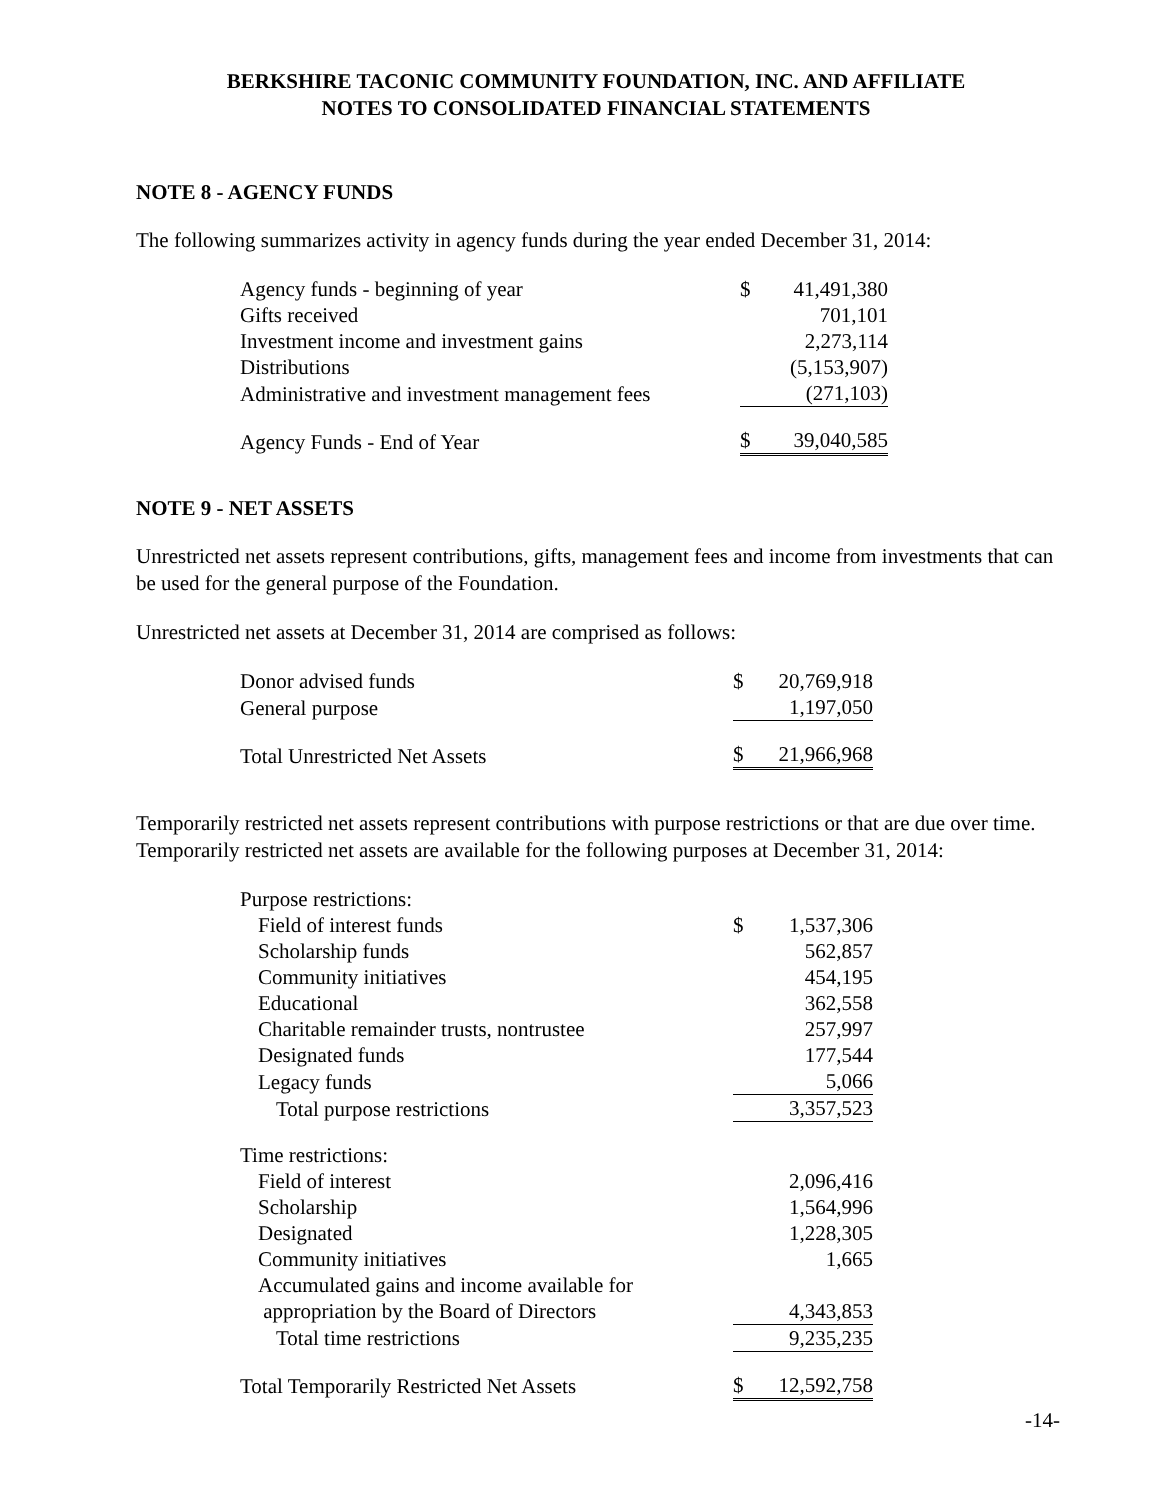BERKSHIRE TACONIC COMMUNITY FOUNDATION, INC. AND AFFILIATE
NOTES TO CONSOLIDATED FINANCIAL STATEMENTS
NOTE 8 - AGENCY FUNDS
The following summarizes activity in agency funds during the year ended December 31, 2014:
| Agency funds - beginning of year | $ | 41,491,380 |
| Gifts received | | 701,101 |
| Investment income and investment gains | | 2,273,114 |
| Distributions | | (5,153,907) |
| Administrative and investment management fees | | (271,103) |
| Agency Funds - End of Year | $ | 39,040,585 |
NOTE 9 - NET ASSETS
Unrestricted net assets represent contributions, gifts, management fees and income from investments that can be used for the general purpose of the Foundation.
Unrestricted net assets at December 31, 2014 are comprised as follows:
| Donor advised funds | $ | 20,769,918 |
| General purpose | | 1,197,050 |
| Total Unrestricted Net Assets | $ | 21,966,968 |
Temporarily restricted net assets represent contributions with purpose restrictions or that are due over time. Temporarily restricted net assets are available for the following purposes at December 31, 2014:
| Purpose restrictions: | | |
| Field of interest funds | $ | 1,537,306 |
| Scholarship funds | | 562,857 |
| Community initiatives | | 454,195 |
| Educational | | 362,558 |
| Charitable remainder trusts, nontrustee | | 257,997 |
| Designated funds | | 177,544 |
| Legacy funds | | 5,066 |
| Total purpose restrictions | | 3,357,523 |
| Time restrictions: | | |
| Field of interest | | 2,096,416 |
| Scholarship | | 1,564,996 |
| Designated | | 1,228,305 |
| Community initiatives | | 1,665 |
| Accumulated gains and income available for appropriation by the Board of Directors | | 4,343,853 |
| Total time restrictions | | 9,235,235 |
| Total Temporarily Restricted Net Assets | $ | 12,592,758 |
-14-